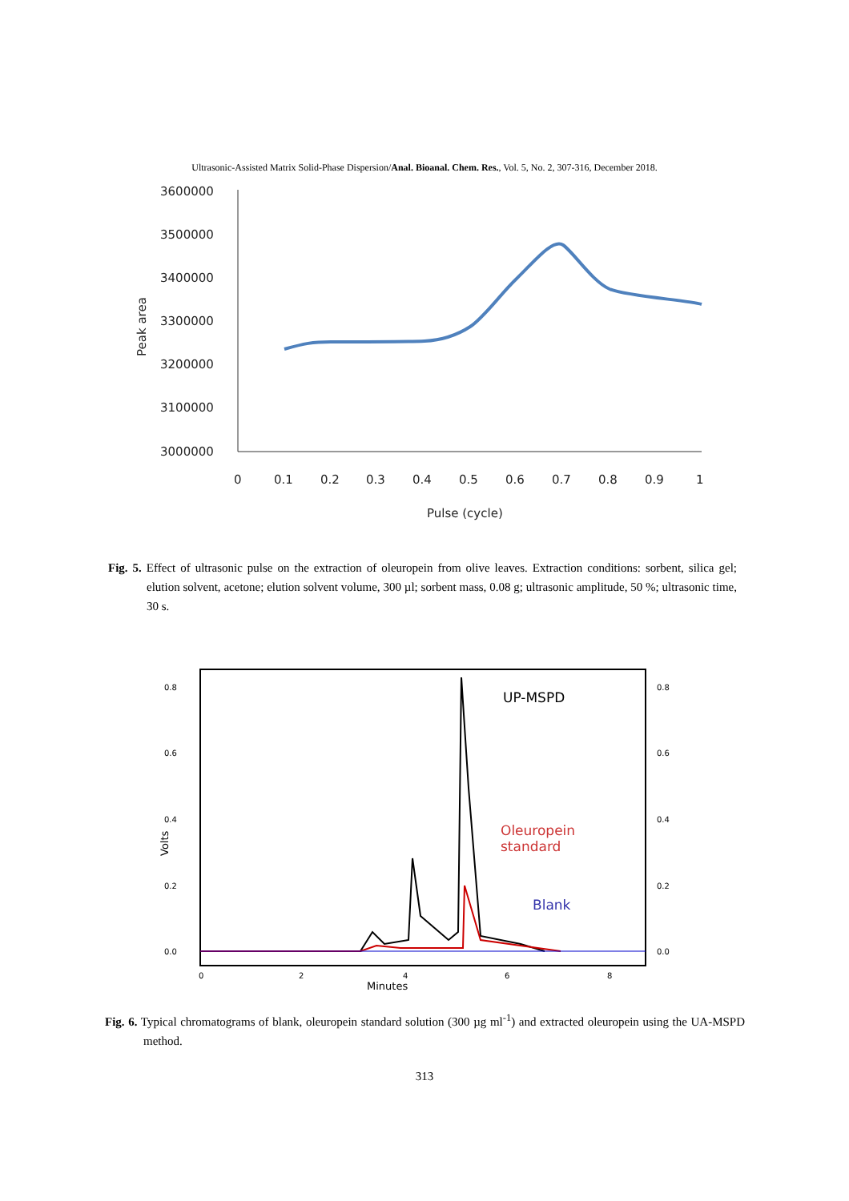Ultrasonic-Assisted Matrix Solid-Phase Dispersion/Anal. Bioanal. Chem. Res., Vol. 5, No. 2, 307-316, December 2018.
3600000
3500000
3400000
3300000
3200000
3100000
3000000
0
0.1
0.2
0.3
0.4
0.5
0.6
0.7
0.8
0.9
1
Pulse (cycle)
Peak area
Fig. 5. Effect of ultrasonic pulse on the extraction of oleuropein from olive leaves. Extraction conditions: sorbent, silica gel; elution solvent, acetone; elution solvent volume, 300 µl; sorbent mass, 0.08 g; ultrasonic amplitude, 50 %; ultrasonic time, 30 s.
0.8
0.6
0.4
0.2
0.0
0.8
0.6
0.4
0.2
0.0
0
2
4
6
8
Minutes
Volts
UP-MSPD
Oleuropein
standard
Blank
Fig. 6. Typical chromatograms of blank, oleuropein standard solution (300 µg ml<sup>-1</sup>) and extracted oleuropein using the UA-MSPD method.
313